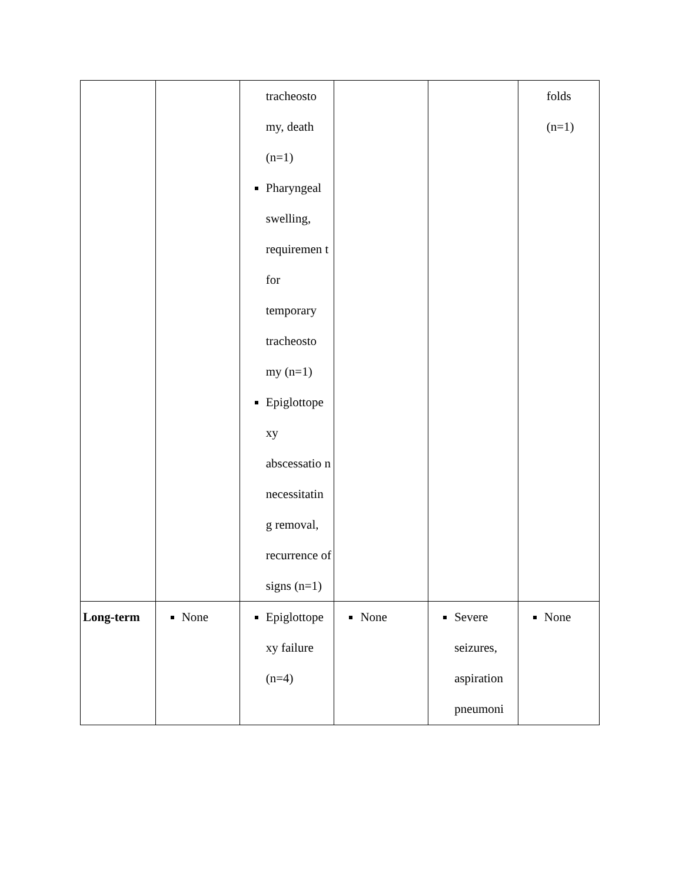| | | tracheosto my, death (n=1) Pharyngeal swelling, requiremen t for temporary tracheosto my (n=1) Epiglottope xy abscessatio n necessitatin g removal, recurrence of signs (n=1) | | | folds (n=1) |
| Long-term | None | Epiglottope xy failure (n=4) | None | Severe seizures, aspiration pneumoni | None |